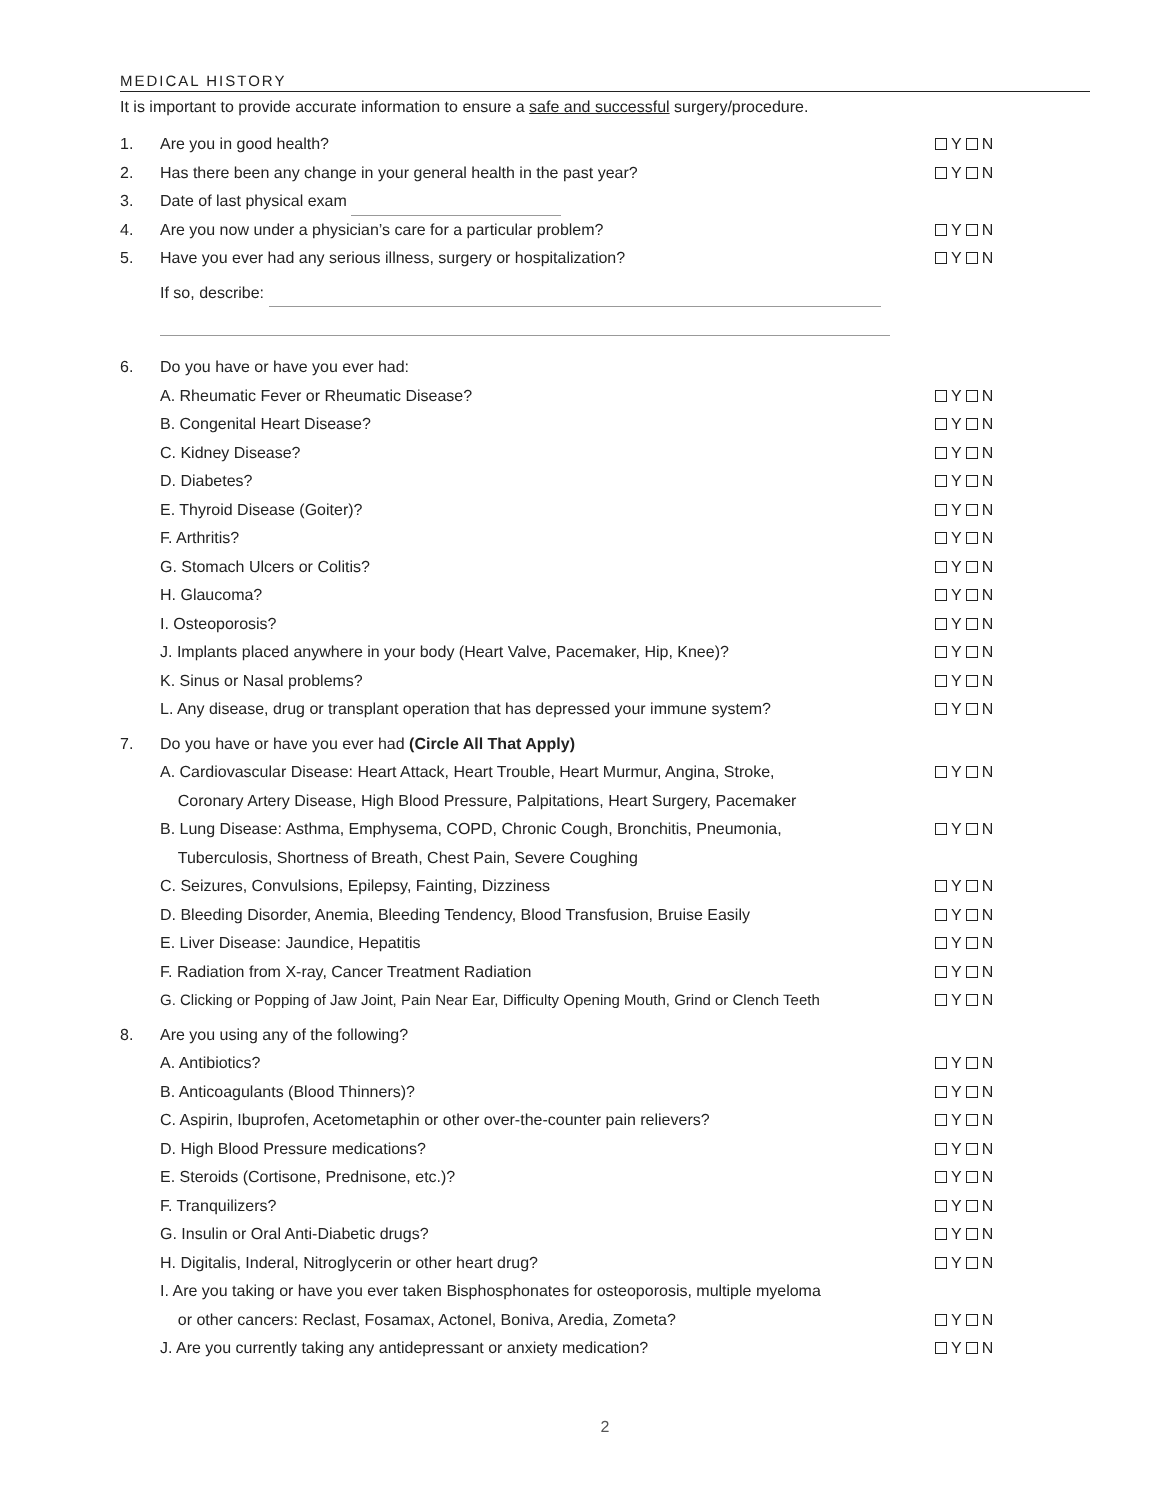MEDICAL HISTORY
It is important to provide accurate information to ensure a safe and successful surgery/procedure.
1. Are you in good health? Y N
2. Has there been any change in your general health in the past year? Y N
3. Date of last physical exam
4. Are you now under a physician’s care for a particular problem? Y N
5. Have you ever had any serious illness, surgery or hospitalization? Y N
If so, describe:
6. Do you have or have you ever had:
A. Rheumatic Fever or Rheumatic Disease? Y N
B. Congenital Heart Disease? Y N
C. Kidney Disease? Y N
D. Diabetes? Y N
E. Thyroid Disease (Goiter)? Y N
F. Arthritis? Y N
G. Stomach Ulcers or Colitis? Y N
H. Glaucoma? Y N
I. Osteoporosis? Y N
J. Implants placed anywhere in your body (Heart Valve, Pacemaker, Hip, Knee)? Y N
K. Sinus or Nasal problems? Y N
L. Any disease, drug or transplant operation that has depressed your immune system? Y N
7. Do you have or have you ever had (Circle All That Apply)
A. Cardiovascular Disease: Heart Attack, Heart Trouble, Heart Murmur, Angina, Stroke,
Coronary Artery Disease, High Blood Pressure, Palpitations, Heart Surgery, Pacemaker Y N
B. Lung Disease: Asthma, Emphysema, COPD, Chronic Cough, Bronchitis, Pneumonia,
Tuberculosis, Shortness of Breath, Chest Pain, Severe Coughing Y N
C. Seizures, Convulsions, Epilepsy, Fainting, Dizziness Y N
D. Bleeding Disorder, Anemia, Bleeding Tendency, Blood Transfusion, Bruise Easily Y N
E. Liver Disease: Jaundice, Hepatitis Y N
F. Radiation from X-ray, Cancer Treatment Radiation Y N
G. Clicking or Popping of Jaw Joint, Pain Near Ear, Difficulty Opening Mouth, Grind or Clench Teeth Y N
8. Are you using any of the following?
A. Antibiotics? Y N
B. Anticoagulants (Blood Thinners)? Y N
C. Aspirin, Ibuprofen, Acetometaphin or other over-the-counter pain relievers? Y N
D. High Blood Pressure medications? Y N
E. Steroids (Cortisone, Prednisone, etc.)? Y N
F. Tranquilizers? Y N
G. Insulin or Oral Anti-Diabetic drugs? Y N
H. Digitalis, Inderal, Nitroglycerin or other heart drug? Y N
I. Are you taking or have you ever taken Bisphosphonates for osteoporosis, multiple myeloma
or other cancers: Reclast, Fosamax, Actonel, Boniva, Aredia, Zometa?
Y N
J. Are you currently taking any antidepressant or anxiety medication? Y N
2